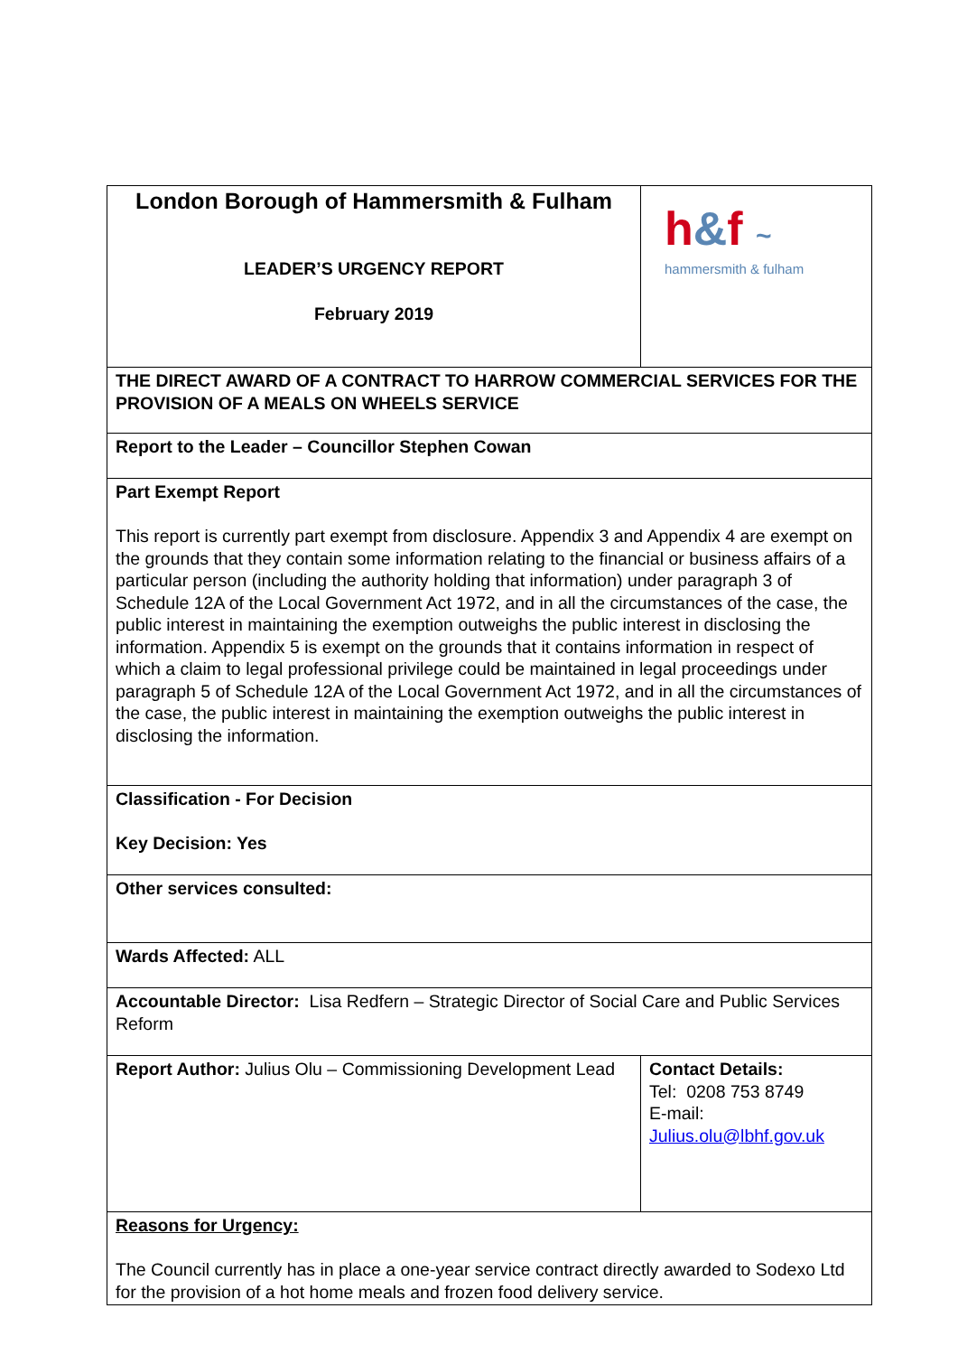| London Borough of Hammersmith & Fulham LEADER’S URGENCY REPORT February 2019 | h & f ~ hammersmith & fulham |
| THE DIRECT AWARD OF A CONTRACT TO HARROW COMMERCIAL SERVICES FOR THE PROVISION OF A MEALS ON WHEELS SERVICE | |
| Report to the Leader – Councillor Stephen Cowan | |
| Part Exempt Report This report is currently part exempt from disclosure. Appendix 3 and Appendix 4 are exempt on the grounds that they contain some information relating to the financial or business affairs of a particular person (including the authority holding that information) under paragraph 3 of Schedule 12A of the Local Government Act 1972, and in all the circumstances of the case, the public interest in maintaining the exemption outweighs the public interest in disclosing the information. Appendix 5 is exempt on the grounds that it contains information in respect of which a claim to legal professional privilege could be maintained in legal proceedings under paragraph 5 of Schedule 12A of the Local Government Act 1972, and in all the circumstances of the case, the public interest in maintaining the exemption outweighs the public interest in disclosing the information. | |
| Classification - For Decision Key Decision: Yes | |
| Other services consulted: | |
| Wards Affected: ALL | |
| Accountable Director: Lisa Redfern – Strategic Director of Social Care and Public Services Reform | |
| Report Author: Julius Olu – Commissioning Development Lead | Contact Details: Tel: 0208 753 8749 E-mail: Julius.olu@lbhf.gov.uk |
| Reasons for Urgency: The Council currently has in place a one-year service contract directly awarded to Sodexo Ltd for the provision of a hot home meals and frozen food delivery service. | |